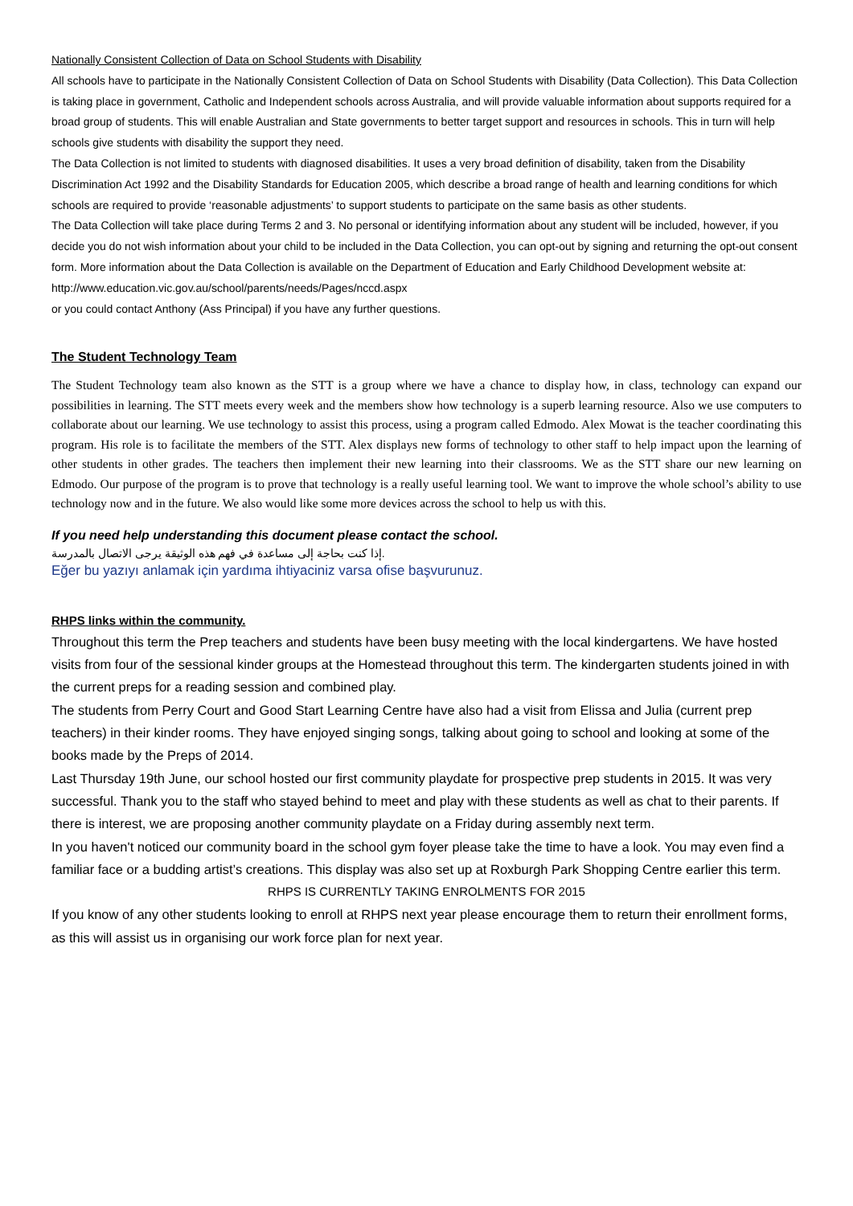Nationally Consistent Collection of Data on School Students with Disability
All schools have to participate in the Nationally Consistent Collection of Data on School Students with Disability (Data Collection). This Data Collection is taking place in government, Catholic and Independent schools across Australia, and will provide valuable information about supports required for a broad group of students. This will enable Australian and State governments to better target support and resources in schools. This in turn will help schools give students with disability the support they need.
The Data Collection is not limited to students with diagnosed disabilities. It uses a very broad definition of disability, taken from the Disability Discrimination Act 1992 and the Disability Standards for Education 2005, which describe a broad range of health and learning conditions for which schools are required to provide ‘reasonable adjustments’ to support students to participate on the same basis as other students.
The Data Collection will take place during Terms 2 and 3. No personal or identifying information about any student will be included, however, if you decide you do not wish information about your child to be included in the Data Collection, you can opt-out by signing and returning the opt-out consent form. More information about the Data Collection is available on the Department of Education and Early Childhood Development website at:
http://www.education.vic.gov.au/school/parents/needs/Pages/nccd.aspx
or you could contact Anthony (Ass Principal) if you have any further questions.
The Student Technology Team
The Student Technology team also known as the STT is a group where we have a chance to display how, in class, technology can expand our possibilities in learning. The STT meets every week and the members show how technology is a superb learning resource. Also we use computers to collaborate about our learning. We use technology to assist this process, using a program called Edmodo. Alex Mowat is the teacher coordinating this program. His role is to facilitate the members of the STT. Alex displays new forms of technology to other staff to help impact upon the learning of other students in other grades. The teachers then implement their new learning into their classrooms. We as the STT share our new learning on Edmodo. Our purpose of the program is to prove that technology is a really useful learning tool. We want to improve the whole school’s ability to use technology now and in the future. We also would like some more devices across the school to help us with this.
If you need help understanding this document please contact the school.
.إذا كنت بحاجة إلى مساعدة في فهم هذه الوثيقة يرجى الاتصال بالمدرسة
Eğer bu yazıyı anlamak için yardıma ihtiyaciniz varsa ofise başvurunuz.
RHPS links within the community.
Throughout this term the Prep teachers and students have been busy meeting with the local kindergartens. We have hosted visits from four of the sessional kinder groups at the Homestead throughout this term. The kindergarten students joined in with the current preps for a reading session and combined play.
The students from Perry Court and Good Start Learning Centre have also had a visit from Elissa and Julia (current prep teachers) in their kinder rooms. They have enjoyed singing songs, talking about going to school and looking at some of the books made by the Preps of 2014.
Last Thursday 19th June, our school hosted our first community playdate for prospective prep students in 2015. It was very successful. Thank you to the staff who stayed behind to meet and play with these students as well as chat to their parents. If there is interest, we are proposing another community playdate on a Friday during assembly next term.
In you haven't noticed our community board in the school gym foyer please take the time to have a look. You may even find a familiar face or a budding artist’s creations. This display was also set up at Roxburgh Park Shopping Centre earlier this term.
RHPS IS CURRENTLY TAKING ENROLMENTS FOR 2015
If you know of any other students looking to enroll at RHPS next year please encourage them to return their enrollment forms, as this will assist us in organising our work force plan for next year.